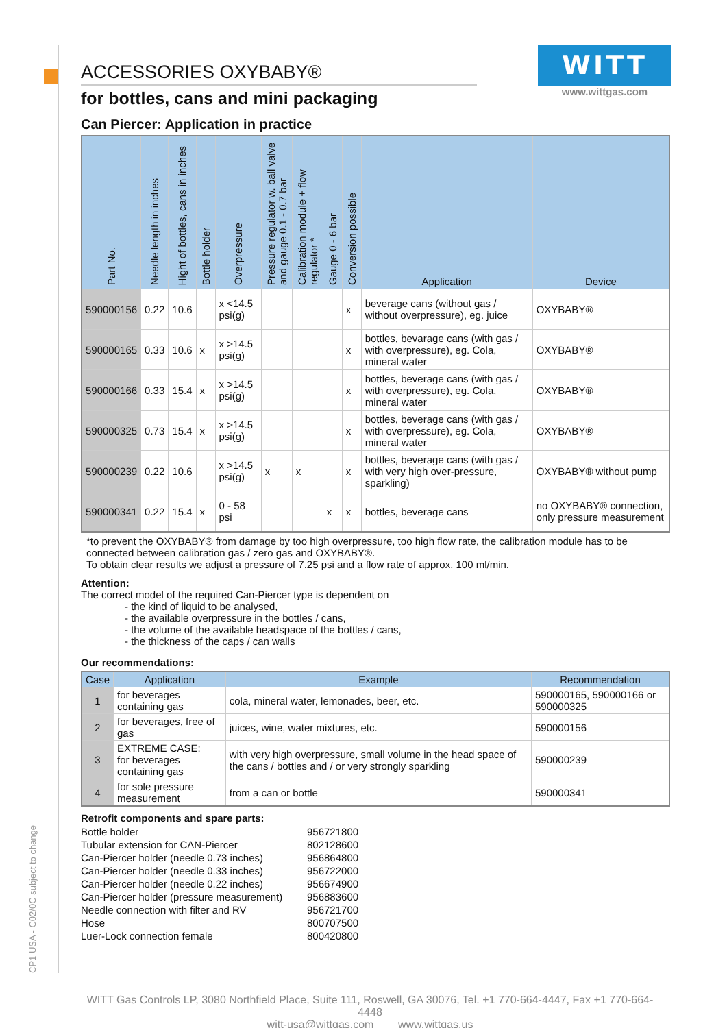CP1 USA - C02/0C subject to change
WITT
www.wittgas.com
ACCESSORIES OXYBABY®
for bottles, cans and mini packaging
Can Piercer: Application in practice
| Part No. | Needle length in inches | Hight of bottles, cans in inches | Bottle holder | Overpressure | Pressure regulator w. ball valve and gauge 0.1 - 0.7 bar | Calibration module + flow regulator * | Gauge 0 - 6 bar | Conversion possible | Application | Device |
| --- | --- | --- | --- | --- | --- | --- | --- | --- | --- | --- |
| 590000156 | 0.22 | 10.6 | | x <14.5 psi(g) | | | | x | beverage cans (without gas / without overpressure), eg. juice | OXYBABY® |
| 590000165 | 0.33 | 10.6 | x | x >14.5 psi(g) | | | | x | bottles, bevarage cans (with gas / with overpressure), eg. Cola, mineral water | OXYBABY® |
| 590000166 | 0.33 | 15.4 | x | x >14.5 psi(g) | | | | x | bottles, beverage cans (with gas / with overpressure), eg. Cola, mineral water | OXYBABY® |
| 590000325 | 0.73 | 15.4 | x | x >14.5 psi(g) | | | | x | bottles, beverage cans (with gas / with overpressure), eg. Cola, mineral water | OXYBABY® |
| 590000239 | 0.22 | 10.6 | | x >14.5 psi(g) | x | x | | x | bottles, beverage cans (with gas / with very high over-pressure, sparkling) | OXYBABY® without pump |
| 590000341 | 0.22 | 15.4 | x | 0 - 58 psi | | | x | x | bottles, beverage cans | no OXYBABY® connection, only pressure measurement |
*to prevent the OXYBABY® from damage by too high overpressure, too high flow rate, the calibration module has to be connected between calibration gas / zero gas and OXYBABY®.
To obtain clear results we adjust a pressure of 7.25 psi and a flow rate of approx. 100 ml/min.
Attention:
The correct model of the required Can-Piercer type is dependent on
- the kind of liquid to be analysed,
- the available overpressure in the bottles / cans,
- the volume of the available headspace of the bottles / cans,
- the thickness of the caps / can walls
Our recommendations:
| Case | Application | Example | Recommendation |
| --- | --- | --- | --- |
| 1 | for beverages containing gas | cola, mineral water, lemonades, beer, etc. | 590000165, 590000166 or 590000325 |
| 2 | for beverages, free of gas | juices, wine, water mixtures, etc. | 590000156 |
| 3 | EXTREME CASE: for beverages containing gas | with very high overpressure, small volume in the head space of the cans / bottles and / or very strongly sparkling | 590000239 |
| 4 | for sole pressure measurement | from a can or bottle | 590000341 |
Retrofit components and spare parts:
| Bottle holder | 956721800 |
| Tubular extension for CAN-Piercer | 802128600 |
| Can-Piercer holder (needle 0.73 inches) | 956864800 |
| Can-Piercer holder (needle 0.33 inches) | 956722000 |
| Can-Piercer holder (needle 0.22 inches) | 956674900 |
| Can-Piercer holder (pressure measurement) | 956883600 |
| Needle connection with filter and RV | 956721700 |
| Hose | 800707500 |
| Luer-Lock connection female | 800420800 |
WITT Gas Controls LP, 3080 Northfield Place, Suite 111, Roswell, GA 30076, Tel. +1 770-664-4447, Fax +1 770-664-4448
witt-usa@wittgas.com www.wittgas.us